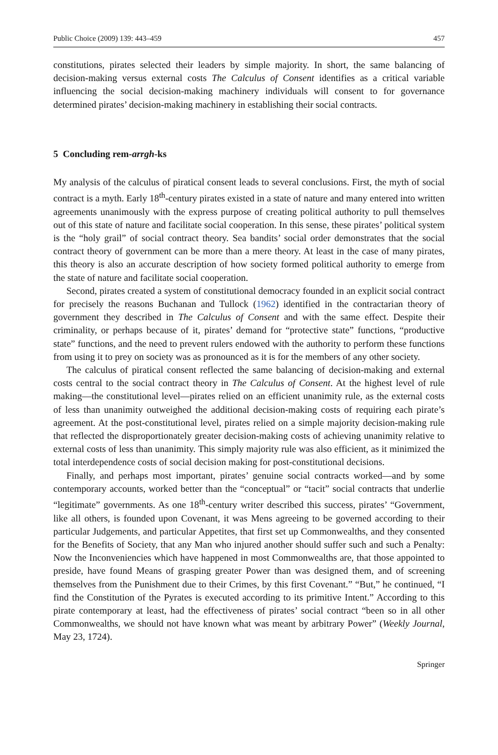Public Choice (2009) 139: 443–459 457
constitutions, pirates selected their leaders by simple majority. In short, the same balancing of decision-making versus external costs The Calculus of Consent identifies as a critical variable influencing the social decision-making machinery individuals will consent to for governance determined pirates’ decision-making machinery in establishing their social contracts.
5 Concluding rem-arrgh-ks
My analysis of the calculus of piratical consent leads to several conclusions. First, the myth of social contract is a myth. Early 18<sup>th</sup>-century pirates existed in a state of nature and many entered into written agreements unanimously with the express purpose of creating political authority to pull themselves out of this state of nature and facilitate social cooperation. In this sense, these pirates’ political system is the “holy grail” of social contract theory. Sea bandits’ social order demonstrates that the social contract theory of government can be more than a mere theory. At least in the case of many pirates, this theory is also an accurate description of how society formed political authority to emerge from the state of nature and facilitate social cooperation.
Second, pirates created a system of constitutional democracy founded in an explicit social contract for precisely the reasons Buchanan and Tullock (1962) identified in the contractarian theory of government they described in The Calculus of Consent and with the same effect. Despite their criminality, or perhaps because of it, pirates’ demand for “protective state” functions, “productive state” functions, and the need to prevent rulers endowed with the authority to perform these functions from using it to prey on society was as pronounced as it is for the members of any other society.
The calculus of piratical consent reflected the same balancing of decision-making and external costs central to the social contract theory in The Calculus of Consent. At the highest level of rule making—the constitutional level—pirates relied on an efficient unanimity rule, as the external costs of less than unanimity outweighed the additional decision-making costs of requiring each pirate’s agreement. At the post-constitutional level, pirates relied on a simple majority decision-making rule that reflected the disproportionately greater decision-making costs of achieving unanimity relative to external costs of less than unanimity. This simply majority rule was also efficient, as it minimized the total interdependence costs of social decision making for post-constitutional decisions.
Finally, and perhaps most important, pirates’ genuine social contracts worked—and by some contemporary accounts, worked better than the “conceptual” or “tacit” social contracts that underlie “legitimate” governments. As one 18<sup>th</sup>-century writer described this success, pirates’ “Government, like all others, is founded upon Covenant, it was Mens agreeing to be governed according to their particular Judgements, and particular Appetites, that first set up Commonwealths, and they consented for the Benefits of Society, that any Man who injured another should suffer such and such a Penalty: Now the Inconveniencies which have happened in most Commonwealths are, that those appointed to preside, have found Means of grasping greater Power than was designed them, and of screening themselves from the Punishment due to their Crimes, by this first Covenant.” “But,” he continued, “I find the Constitution of the Pyrates is executed according to its primitive Intent.” According to this pirate contemporary at least, had the effectiveness of pirates’ social contract “been so in all other Commonwealths, we should not have known what was meant by arbitrary Power” (Weekly Journal, May 23, 1724).
Springer